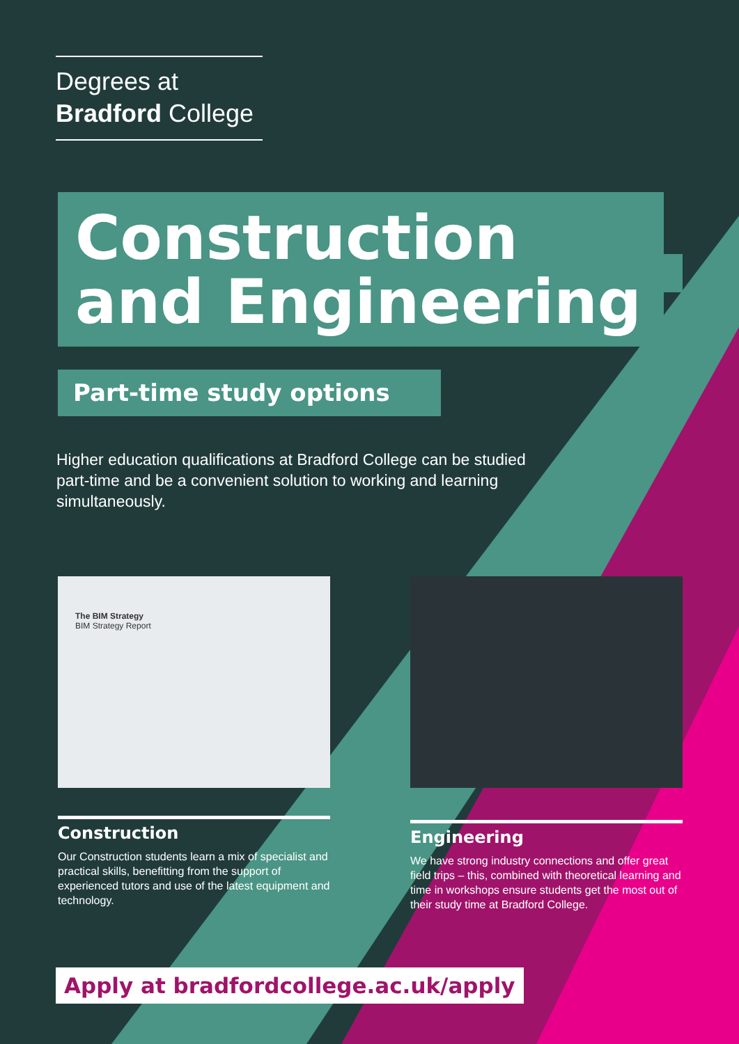Degrees at
Bradford College
Construction
and Engineering
Part-time study options
Higher education qualifications at Bradford College can be studied part-time and be a convenient solution to working and learning simultaneously.
The BIM Strategy
BIM Strategy Report
Construction
Our Construction students learn a mix of specialist and practical skills, benefitting from the support of experienced tutors and use of the latest equipment and technology.
Engineering
We have strong industry connections and offer great field trips – this, combined with theoretical learning and time in workshops ensure students get the most out of their study time at Bradford College.
Apply at bradfordcollege.ac.uk/apply